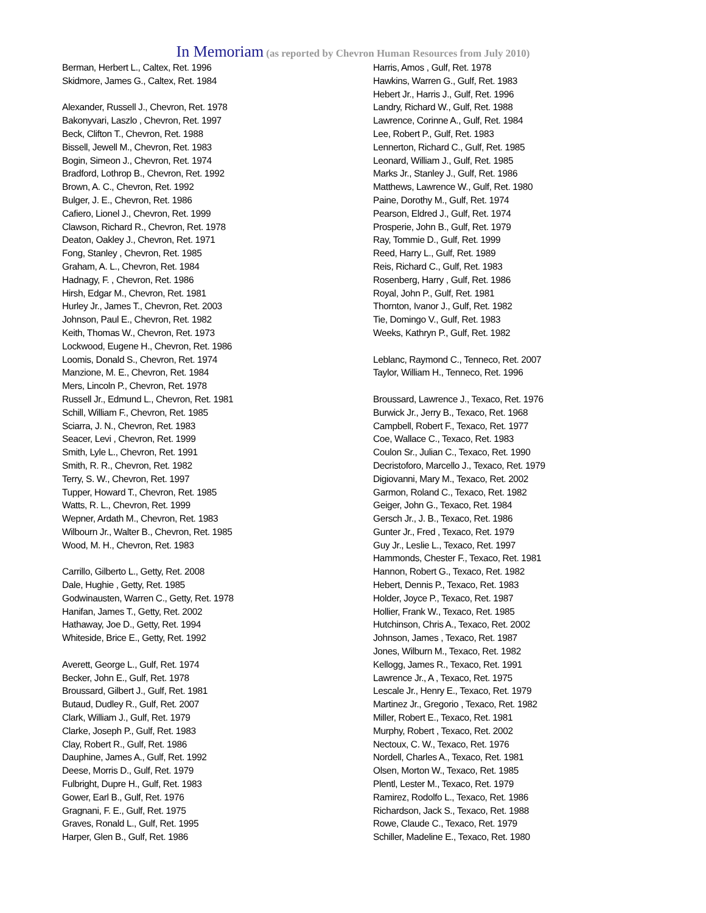In Memoriam (as reported by Chevron Human Resources from July 2010)
Berman, Herbert L., Caltex, Ret. 1996
Skidmore, James G., Caltex, Ret. 1984
Alexander, Russell J., Chevron, Ret. 1978
Bakonyvari, Laszlo , Chevron, Ret. 1997
Beck, Clifton T., Chevron, Ret. 1988
Bissell, Jewell M., Chevron, Ret. 1983
Bogin, Simeon J., Chevron, Ret. 1974
Bradford, Lothrop B., Chevron, Ret. 1992
Brown, A. C., Chevron, Ret. 1992
Bulger, J. E., Chevron, Ret. 1986
Cafiero, Lionel J., Chevron, Ret. 1999
Clawson, Richard R., Chevron, Ret. 1978
Deaton, Oakley J., Chevron, Ret. 1971
Fong, Stanley , Chevron, Ret. 1985
Graham, A. L., Chevron, Ret. 1984
Hadnagy, F. , Chevron, Ret. 1986
Hirsh, Edgar M., Chevron, Ret. 1981
Hurley Jr., James T., Chevron, Ret. 2003
Johnson, Paul E., Chevron, Ret. 1982
Keith, Thomas W., Chevron, Ret. 1973
Lockwood, Eugene H., Chevron, Ret. 1986
Loomis, Donald S., Chevron, Ret. 1974
Manzione, M. E., Chevron, Ret. 1984
Mers, Lincoln P., Chevron, Ret. 1978
Russell Jr., Edmund L., Chevron, Ret. 1981
Schill, William F., Chevron, Ret. 1985
Sciarra, J. N., Chevron, Ret. 1983
Seacer, Levi , Chevron, Ret. 1999
Smith, Lyle L., Chevron, Ret. 1991
Smith, R. R., Chevron, Ret. 1982
Terry, S. W., Chevron, Ret. 1997
Tupper, Howard T., Chevron, Ret. 1985
Watts, R. L., Chevron, Ret. 1999
Wepner, Ardath M., Chevron, Ret. 1983
Wilbourn Jr., Walter B., Chevron, Ret. 1985
Wood, M. H., Chevron, Ret. 1983
Carrillo, Gilberto L., Getty, Ret. 2008
Dale, Hughie , Getty, Ret. 1985
Godwinausten, Warren C., Getty, Ret. 1978
Hanifan, James T., Getty, Ret. 2002
Hathaway, Joe D., Getty, Ret. 1994
Whiteside, Brice E., Getty, Ret. 1992
Averett, George L., Gulf, Ret. 1974
Becker, John E., Gulf, Ret. 1978
Broussard, Gilbert J., Gulf, Ret. 1981
Butaud, Dudley R., Gulf, Ret. 2007
Clark, William J., Gulf, Ret. 1979
Clarke, Joseph P., Gulf, Ret. 1983
Clay, Robert R., Gulf, Ret. 1986
Dauphine, James A., Gulf, Ret. 1992
Deese, Morris D., Gulf, Ret. 1979
Fulbright, Dupre H., Gulf, Ret. 1983
Gower, Earl B., Gulf, Ret. 1976
Gragnani, F. E., Gulf, Ret. 1975
Graves, Ronald L., Gulf, Ret. 1995
Harper, Glen B., Gulf, Ret. 1986
Harris, Amos , Gulf, Ret. 1978
Hawkins, Warren G., Gulf, Ret. 1983
Hebert Jr., Harris J., Gulf, Ret. 1996
Landry, Richard W., Gulf, Ret. 1988
Lawrence, Corinne A., Gulf, Ret. 1984
Lee, Robert P., Gulf, Ret. 1983
Lennerton, Richard C., Gulf, Ret. 1985
Leonard, William J., Gulf, Ret. 1985
Marks Jr., Stanley J., Gulf, Ret. 1986
Matthews, Lawrence W., Gulf, Ret. 1980
Paine, Dorothy M., Gulf, Ret. 1974
Pearson, Eldred J., Gulf, Ret. 1974
Prosperie, John B., Gulf, Ret. 1979
Ray, Tommie D., Gulf, Ret. 1999
Reed, Harry L., Gulf, Ret. 1989
Reis, Richard C., Gulf, Ret. 1983
Rosenberg, Harry , Gulf, Ret. 1986
Royal, John P., Gulf, Ret. 1981
Thornton, Ivanor J., Gulf, Ret. 1982
Tie, Domingo V., Gulf, Ret. 1983
Weeks, Kathryn P., Gulf, Ret. 1982
Leblanc, Raymond C., Tenneco, Ret. 2007
Taylor, William H., Tenneco, Ret. 1996
Broussard, Lawrence J., Texaco, Ret. 1976
Burwick Jr., Jerry B., Texaco, Ret. 1968
Campbell, Robert F., Texaco, Ret. 1977
Coe, Wallace C., Texaco, Ret. 1983
Coulon Sr., Julian C., Texaco, Ret. 1990
Decristoforo, Marcello J., Texaco, Ret. 1979
Digiovanni, Mary M., Texaco, Ret. 2002
Garmon, Roland C., Texaco, Ret. 1982
Geiger, John G., Texaco, Ret. 1984
Gersch Jr., J. B., Texaco, Ret. 1986
Gunter Jr., Fred , Texaco, Ret. 1979
Guy Jr., Leslie L., Texaco, Ret. 1997
Hammonds, Chester F., Texaco, Ret. 1981
Hannon, Robert G., Texaco, Ret. 1982
Hebert, Dennis P., Texaco, Ret. 1983
Holder, Joyce P., Texaco, Ret. 1987
Hollier, Frank W., Texaco, Ret. 1985
Hutchinson, Chris A., Texaco, Ret. 2002
Johnson, James , Texaco, Ret. 1987
Jones, Wilburn M., Texaco, Ret. 1982
Kellogg, James R., Texaco, Ret. 1991
Lawrence Jr., A , Texaco, Ret. 1975
Lescale Jr., Henry E., Texaco, Ret. 1979
Martinez Jr., Gregorio , Texaco, Ret. 1982
Miller, Robert E., Texaco, Ret. 1981
Murphy, Robert , Texaco, Ret. 2002
Nectoux, C. W., Texaco, Ret. 1976
Nordell, Charles A., Texaco, Ret. 1981
Olsen, Morton W., Texaco, Ret. 1985
Plentl, Lester M., Texaco, Ret. 1979
Ramirez, Rodolfo L., Texaco, Ret. 1986
Richardson, Jack S., Texaco, Ret. 1988
Rowe, Claude C., Texaco, Ret. 1979
Schiller, Madeline E., Texaco, Ret. 1980